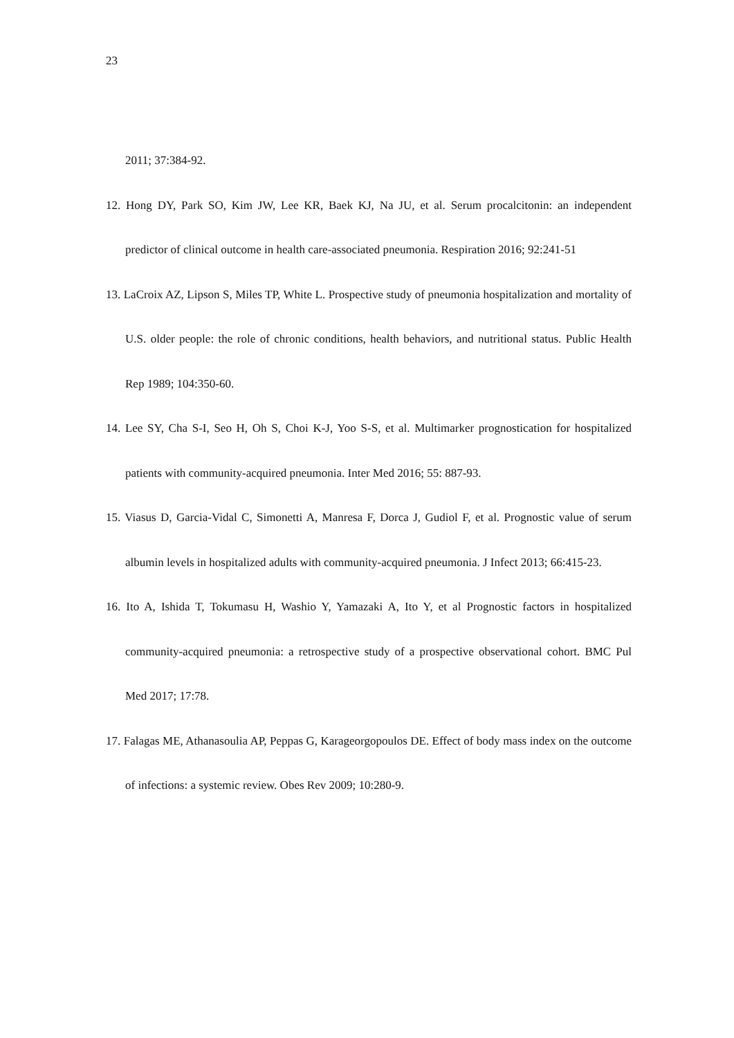23
2011; 37:384-92.
12. Hong DY, Park SO, Kim JW, Lee KR, Baek KJ, Na JU, et al. Serum procalcitonin: an independent predictor of clinical outcome in health care-associated pneumonia. Respiration 2016; 92:241-51
13. LaCroix AZ, Lipson S, Miles TP, White L. Prospective study of pneumonia hospitalization and mortality of U.S. older people: the role of chronic conditions, health behaviors, and nutritional status. Public Health Rep 1989; 104:350-60.
14. Lee SY, Cha S-I, Seo H, Oh S, Choi K-J, Yoo S-S, et al. Multimarker prognostication for hospitalized patients with community-acquired pneumonia. Inter Med 2016; 55: 887-93.
15. Viasus D, Garcia-Vidal C, Simonetti A, Manresa F, Dorca J, Gudiol F, et al. Prognostic value of serum albumin levels in hospitalized adults with community-acquired pneumonia. J Infect 2013; 66:415-23.
16. Ito A, Ishida T, Tokumasu H, Washio Y, Yamazaki A, Ito Y, et al Prognostic factors in hospitalized community-acquired pneumonia: a retrospective study of a prospective observational cohort. BMC Pul Med 2017; 17:78.
17. Falagas ME, Athanasoulia AP, Peppas G, Karageorgopoulos DE. Effect of body mass index on the outcome of infections: a systemic review. Obes Rev 2009; 10:280-9.